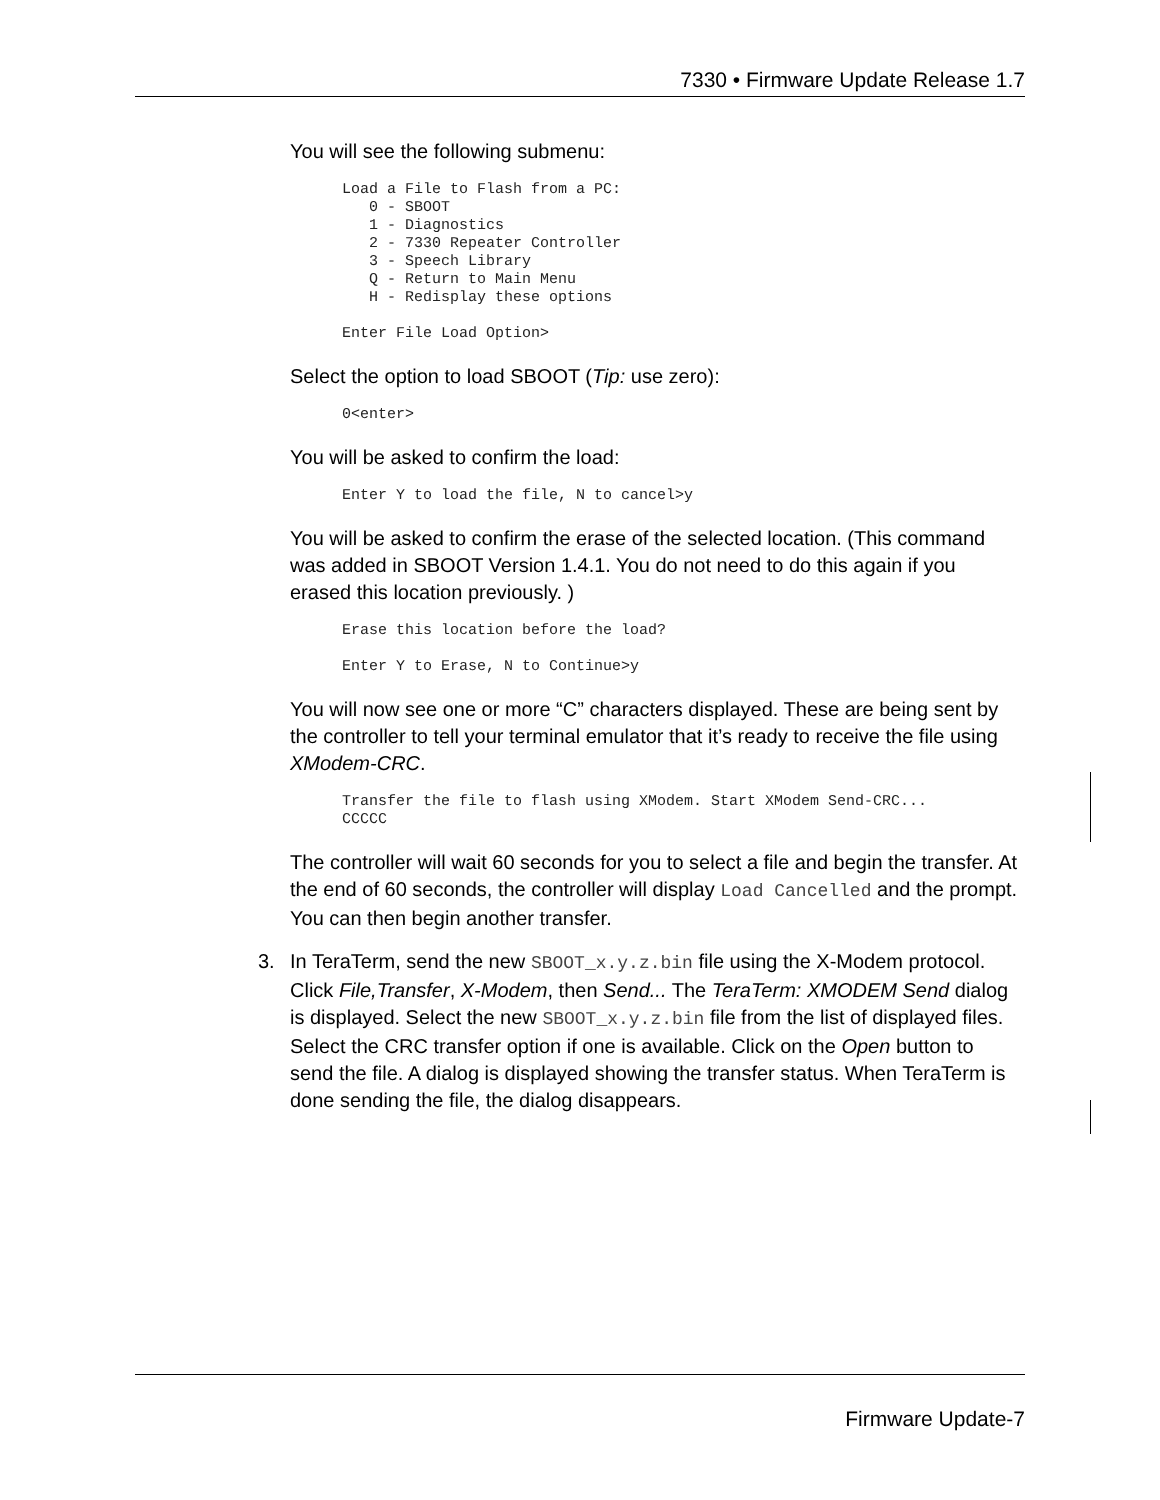7330 • Firmware Update Release 1.7
You will see the following submenu:
Load a File to Flash from a PC:
   0 - SBOOT
   1 - Diagnostics
   2 - 7330 Repeater Controller
   3 - Speech Library
   Q - Return to Main Menu
   H - Redisplay these options

Enter File Load Option>
Select the option to load SBOOT (Tip: use zero):
0<enter>
You will be asked to confirm the load:
Enter Y to load the file, N to cancel>y
You will be asked to confirm the erase of the selected location. (This command was added in SBOOT Version 1.4.1. You do not need to do this again if you erased this location previously. )
Erase this location before the load?

Enter Y to Erase, N to Continue>y
You will now see one or more “C” characters displayed. These are being sent by the controller to tell your terminal emulator that it’s ready to receive the file using XModem-CRC.
Transfer the file to flash using XModem. Start XModem Send-CRC...
CCCCC
The controller will wait 60 seconds for you to select a file and begin the transfer. At the end of 60 seconds, the controller will display Load Cancelled and the prompt. You can then begin another transfer.
3. In TeraTerm, send the new SBOOT_x.y.z.bin file using the X-Modem protocol. Click File,Transfer, X-Modem, then Send... The TeraTerm: XMODEM Send dialog is displayed. Select the new SBOOT_x.y.z.bin file from the list of displayed files. Select the CRC transfer option if one is available. Click on the Open button to send the file. A dialog is displayed showing the transfer status. When TeraTerm is done sending the file, the dialog disappears.
Firmware Update-7